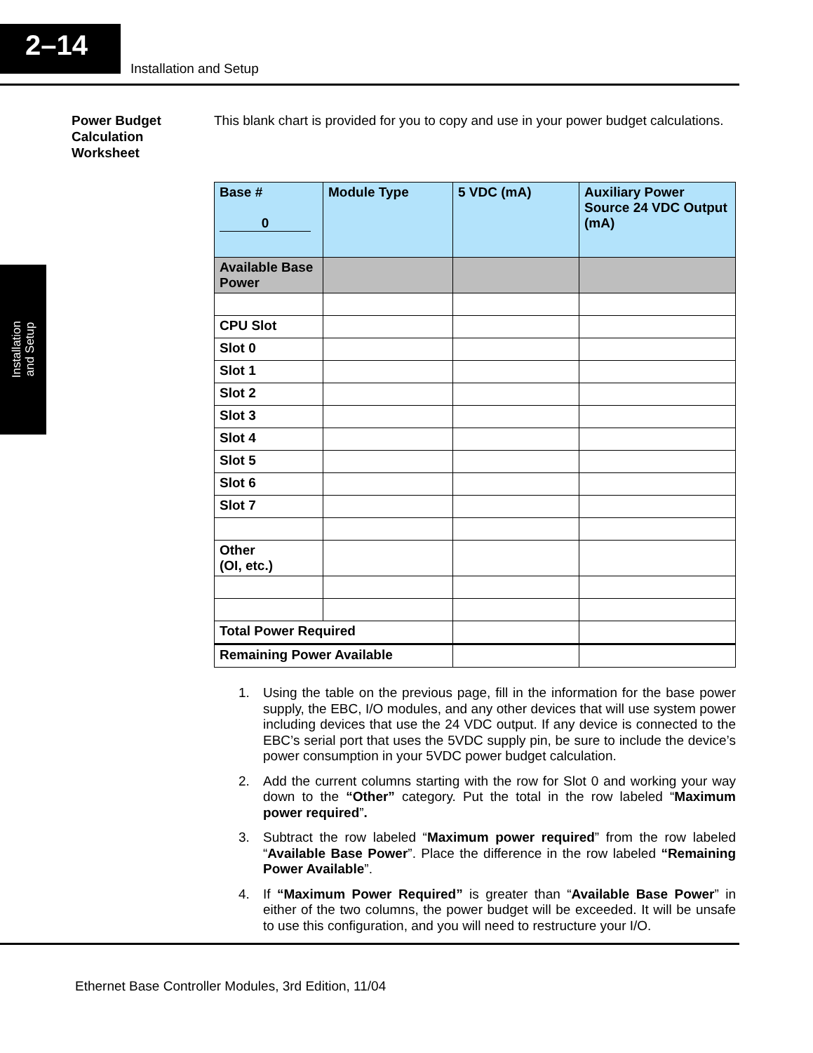2–14
Installation and Setup
Installation
and Setup
Power Budget Calculation Worksheet
This blank chart is provided for you to copy and use in your power budget calculations.
| Base # 0 | Module Type | 5 VDC (mA) | Auxiliary Power Source 24 VDC Output (mA) |
| --- | --- | --- | --- |
| Available Base Power | | | |
| CPU Slot | | | |
| Slot 0 | | | |
| Slot 1 | | | |
| Slot 2 | | | |
| Slot 3 | | | |
| Slot 4 | | | |
| Slot 5 | | | |
| Slot 6 | | | |
| Slot 7 | | | |
| Other (OI, etc.) | | | |
| Total Power Required | | | |
| Remaining Power Available | | | |
1. Using the table on the previous page, fill in the information for the base power supply, the EBC, I/O modules, and any other devices that will use system power including devices that use the 24 VDC output. If any device is connected to the EBC’s serial port that uses the 5VDC supply pin, be sure to include the device’s power consumption in your 5VDC power budget calculation.
2. Add the current columns starting with the row for Slot 0 and working your way down to the “Other” category. Put the total in the row labeled “Maximum power required”.
3. Subtract the row labeled “Maximum power required” from the row labeled “Available Base Power”. Place the difference in the row labeled “Remaining Power Available”.
4. If “Maximum Power Required” is greater than “Available Base Power” in either of the two columns, the power budget will be exceeded. It will be unsafe to use this configuration, and you will need to restructure your I/O.
Ethernet Base Controller Modules, 3rd Edition, 11/04